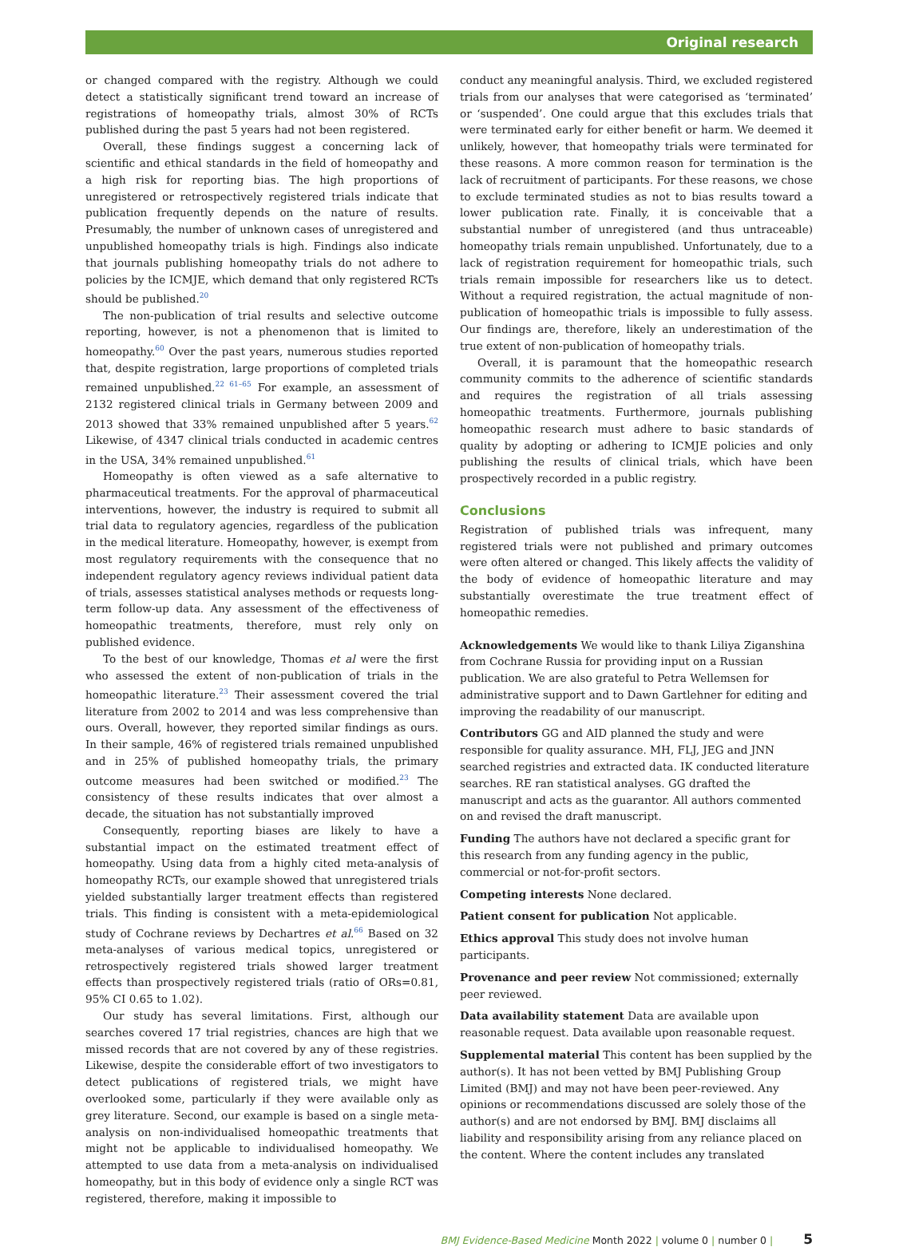Original research
or changed compared with the registry. Although we could detect a statistically significant trend toward an increase of registrations of homeopathy trials, almost 30% of RCTs published during the past 5 years had not been registered.
Overall, these findings suggest a concerning lack of scientific and ethical standards in the field of homeopathy and a high risk for reporting bias. The high proportions of unregistered or retrospectively registered trials indicate that publication frequently depends on the nature of results. Presumably, the number of unknown cases of unregistered and unpublished homeopathy trials is high. Findings also indicate that journals publishing homeopathy trials do not adhere to policies by the ICMJE, which demand that only registered RCTs should be published.<sup>20</sup>
The non-publication of trial results and selective outcome reporting, however, is not a phenomenon that is limited to homeopathy.<sup>60</sup> Over the past years, numerous studies reported that, despite registration, large proportions of completed trials remained unpublished.<sup>22 61–65</sup> For example, an assessment of 2132 registered clinical trials in Germany between 2009 and 2013 showed that 33% remained unpublished after 5 years.<sup>62</sup> Likewise, of 4347 clinical trials conducted in academic centres in the USA, 34% remained unpublished.<sup>61</sup>
Homeopathy is often viewed as a safe alternative to pharmaceutical treatments. For the approval of pharmaceutical interventions, however, the industry is required to submit all trial data to regulatory agencies, regardless of the publication in the medical literature. Homeopathy, however, is exempt from most regulatory requirements with the consequence that no independent regulatory agency reviews individual patient data of trials, assesses statistical analyses methods or requests long-term follow-up data. Any assessment of the effectiveness of homeopathic treatments, therefore, must rely only on published evidence.
To the best of our knowledge, Thomas et al were the first who assessed the extent of non-publication of trials in the homeopathic literature.<sup>23</sup> Their assessment covered the trial literature from 2002 to 2014 and was less comprehensive than ours. Overall, however, they reported similar findings as ours. In their sample, 46% of registered trials remained unpublished and in 25% of published homeopathy trials, the primary outcome measures had been switched or modified.<sup>23</sup> The consistency of these results indicates that over almost a decade, the situation has not substantially improved
Consequently, reporting biases are likely to have a substantial impact on the estimated treatment effect of homeopathy. Using data from a highly cited meta-analysis of homeopathy RCTs, our example showed that unregistered trials yielded substantially larger treatment effects than registered trials. This finding is consistent with a meta-epidemiological study of Cochrane reviews by Dechartres et al.<sup>66</sup> Based on 32 meta-analyses of various medical topics, unregistered or retrospectively registered trials showed larger treatment effects than prospectively registered trials (ratio of ORs=0.81, 95% CI 0.65 to 1.02).
Our study has several limitations. First, although our searches covered 17 trial registries, chances are high that we missed records that are not covered by any of these registries. Likewise, despite the considerable effort of two investigators to detect publications of registered trials, we might have overlooked some, particularly if they were available only as grey literature. Second, our example is based on a single meta-analysis on non-individualised homeopathic treatments that might not be applicable to individualised homeopathy. We attempted to use data from a meta-analysis on individualised homeopathy, but in this body of evidence only a single RCT was registered, therefore, making it impossible to
conduct any meaningful analysis. Third, we excluded registered trials from our analyses that were categorised as ‘terminated’ or ‘suspended’. One could argue that this excludes trials that were terminated early for either benefit or harm. We deemed it unlikely, however, that homeopathy trials were terminated for these reasons. A more common reason for termination is the lack of recruitment of participants. For these reasons, we chose to exclude terminated studies as not to bias results toward a lower publication rate. Finally, it is conceivable that a substantial number of unregistered (and thus untraceable) homeopathy trials remain unpublished. Unfortunately, due to a lack of registration requirement for homeopathic trials, such trials remain impossible for researchers like us to detect. Without a required registration, the actual magnitude of non-publication of homeopathic trials is impossible to fully assess. Our findings are, therefore, likely an underestimation of the true extent of non-publication of homeopathy trials.
Overall, it is paramount that the homeopathic research community commits to the adherence of scientific standards and requires the registration of all trials assessing homeopathic treatments. Furthermore, journals publishing homeopathic research must adhere to basic standards of quality by adopting or adhering to ICMJE policies and only publishing the results of clinical trials, which have been prospectively recorded in a public registry.
Conclusions
Registration of published trials was infrequent, many registered trials were not published and primary outcomes were often altered or changed. This likely affects the validity of the body of evidence of homeopathic literature and may substantially overestimate the true treatment effect of homeopathic remedies.
Acknowledgements We would like to thank Liliya Ziganshina from Cochrane Russia for providing input on a Russian publication. We are also grateful to Petra Wellemsen for administrative support and to Dawn Gartlehner for editing and improving the readability of our manuscript.
Contributors GG and AID planned the study and were responsible for quality assurance. MH, FLJ, JEG and JNN searched registries and extracted data. IK conducted literature searches. RE ran statistical analyses. GG drafted the manuscript and acts as the guarantor. All authors commented on and revised the draft manuscript.
Funding The authors have not declared a specific grant for this research from any funding agency in the public, commercial or not-for-profit sectors.
Competing interests None declared.
Patient consent for publication Not applicable.
Ethics approval This study does not involve human participants.
Provenance and peer review Not commissioned; externally peer reviewed.
Data availability statement Data are available upon reasonable request. Data available upon reasonable request.
Supplemental material This content has been supplied by the author(s). It has not been vetted by BMJ Publishing Group Limited (BMJ) and may not have been peer-reviewed. Any opinions or recommendations discussed are solely those of the author(s) and are not endorsed by BMJ. BMJ disclaims all liability and responsibility arising from any reliance placed on the content. Where the content includes any translated
BMJ Evidence-Based Medicine Month 2022 | volume 0 | number 0 | 5